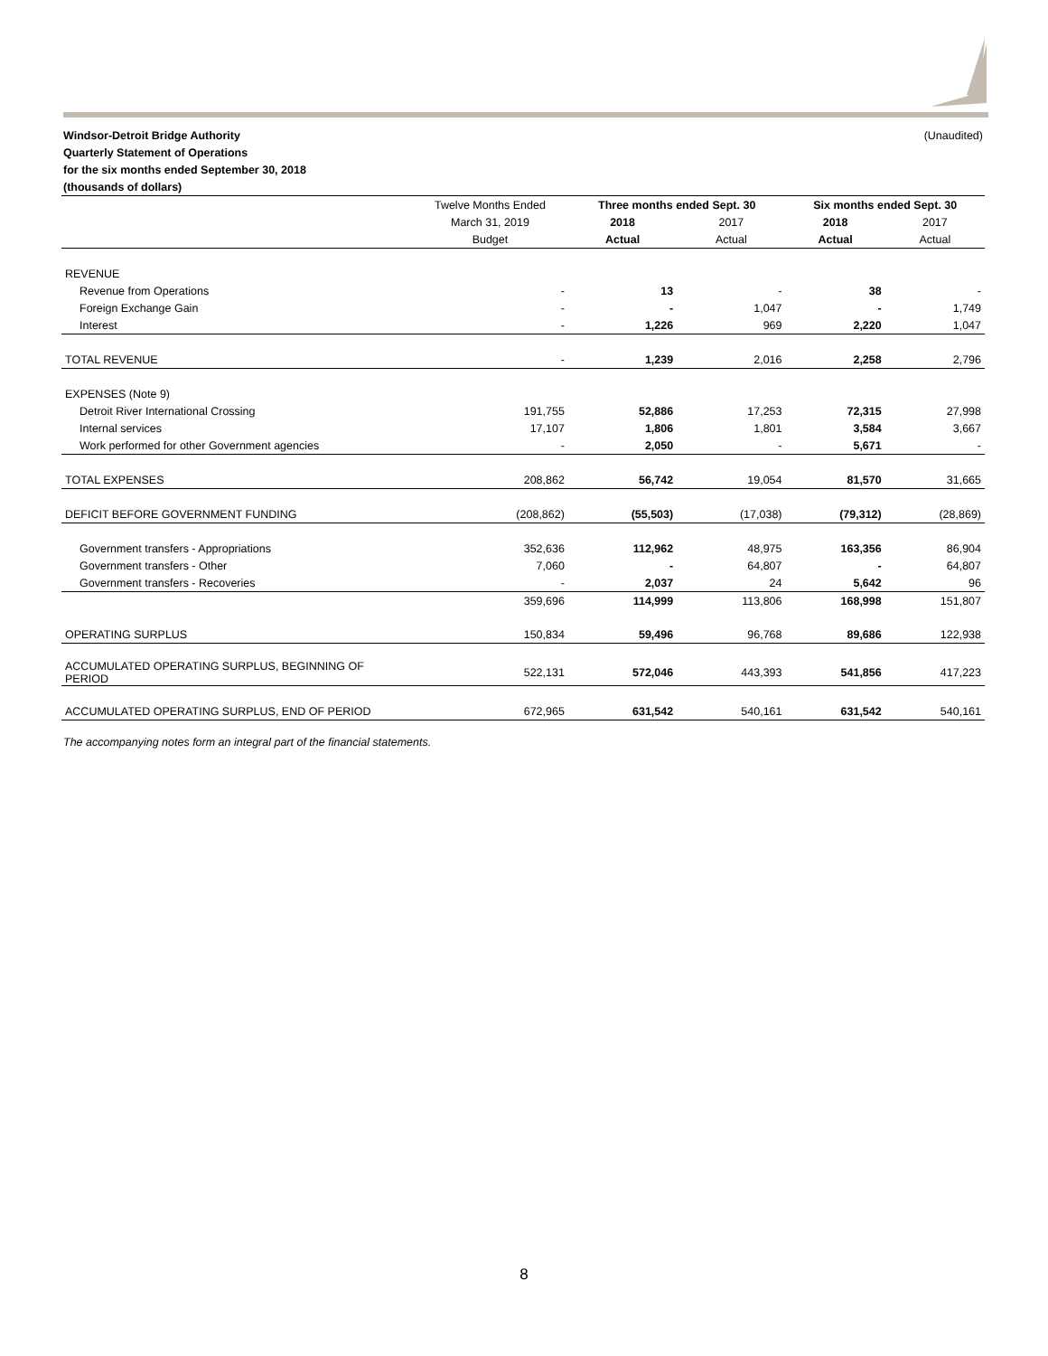(Unaudited) Windsor-Detroit Bridge Authority
Quarterly Statement of Operations
for the six months ended September 30, 2018
(thousands of dollars)
| | Twelve Months Ended | Three months ended Sept. 30 | | Six months ended Sept. 30 | |
| --- | --- | --- | --- | --- | --- |
| | March 31, 2019 | 2018 | 2017 | 2018 | 2017 |
| | Budget | Actual | Actual | Actual | Actual |
| REVENUE | | | | | |
| Revenue from Operations | - | 13 | - | 38 | - |
| Foreign Exchange Gain | - | - | 1,047 | - | 1,749 |
| Interest | - | 1,226 | 969 | 2,220 | 1,047 |
| TOTAL REVENUE | - | 1,239 | 2,016 | 2,258 | 2,796 |
| EXPENSES (Note 9) | | | | | |
| Detroit River International Crossing | 191,755 | 52,886 | 17,253 | 72,315 | 27,998 |
| Internal services | 17,107 | 1,806 | 1,801 | 3,584 | 3,667 |
| Work performed for other Government agencies | - | 2,050 | - | 5,671 | - |
| TOTAL EXPENSES | 208,862 | 56,742 | 19,054 | 81,570 | 31,665 |
| DEFICIT BEFORE GOVERNMENT FUNDING | (208,862) | (55,503) | (17,038) | (79,312) | (28,869) |
| Government transfers - Appropriations | 352,636 | 112,962 | 48,975 | 163,356 | 86,904 |
| Government transfers - Other | 7,060 | - | 64,807 | - | 64,807 |
| Government transfers - Recoveries | - | 2,037 | 24 | 5,642 | 96 |
| | 359,696 | 114,999 | 113,806 | 168,998 | 151,807 |
| OPERATING SURPLUS | 150,834 | 59,496 | 96,768 | 89,686 | 122,938 |
| ACCUMULATED OPERATING SURPLUS, BEGINNING OF PERIOD | 522,131 | 572,046 | 443,393 | 541,856 | 417,223 |
| ACCUMULATED OPERATING SURPLUS, END OF PERIOD | 672,965 | 631,542 | 540,161 | 631,542 | 540,161 |
The accompanying notes form an integral part of the financial statements.
8